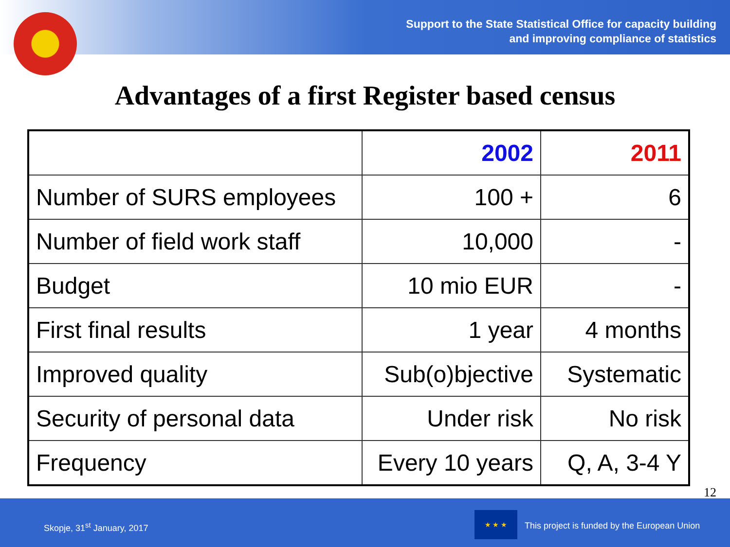Support to the State Statistical Office for capacity building
and improving compliance of statistics
Advantages of a first Register based census
| | 2002 | 2011 |
| Number of SURS employees | 100 + | 6 |
| Number of field work staff | 10,000 | - |
| Budget | 10 mio EUR | - |
| First final results | 1 year | 4 months |
| Improved quality | Sub(o)bjective | Systematic |
| Security of personal data | Under risk | No risk |
| Frequency | Every 10 years | Q, A, 3-4 Y |
12
Skopje, 31<sup>st</sup> January, 2017
★ ★ ★
This project is funded by the European Union